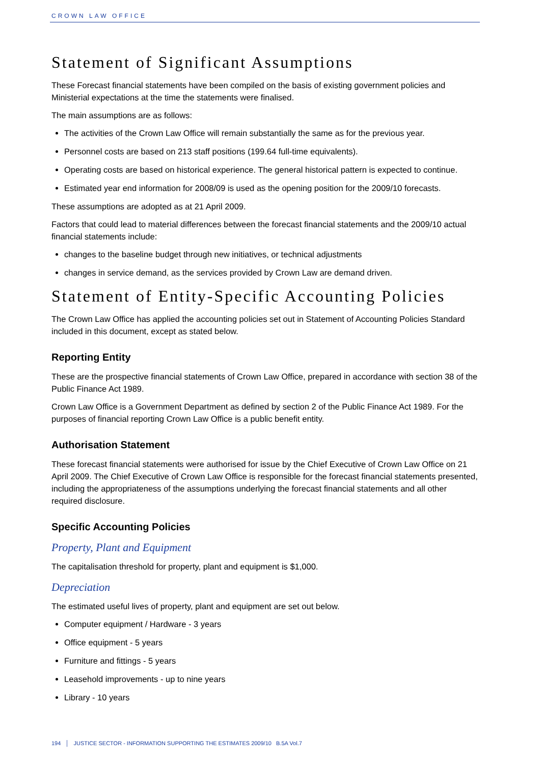CROWN LAW OFFICE
Statement of Significant Assumptions
These Forecast financial statements have been compiled on the basis of existing government policies and Ministerial expectations at the time the statements were finalised.
The main assumptions are as follows:
The activities of the Crown Law Office will remain substantially the same as for the previous year.
Personnel costs are based on 213 staff positions (199.64 full-time equivalents).
Operating costs are based on historical experience. The general historical pattern is expected to continue.
Estimated year end information for 2008/09 is used as the opening position for the 2009/10 forecasts.
These assumptions are adopted as at 21 April 2009.
Factors that could lead to material differences between the forecast financial statements and the 2009/10 actual financial statements include:
changes to the baseline budget through new initiatives, or technical adjustments
changes in service demand, as the services provided by Crown Law are demand driven.
Statement of Entity-Specific Accounting Policies
The Crown Law Office has applied the accounting policies set out in Statement of Accounting Policies Standard included in this document, except as stated below.
Reporting Entity
These are the prospective financial statements of Crown Law Office, prepared in accordance with section 38 of the Public Finance Act 1989.
Crown Law Office is a Government Department as defined by section 2 of the Public Finance Act 1989. For the purposes of financial reporting Crown Law Office is a public benefit entity.
Authorisation Statement
These forecast financial statements were authorised for issue by the Chief Executive of Crown Law Office on 21 April 2009. The Chief Executive of Crown Law Office is responsible for the forecast financial statements presented, including the appropriateness of the assumptions underlying the forecast financial statements and all other required disclosure.
Specific Accounting Policies
Property, Plant and Equipment
The capitalisation threshold for property, plant and equipment is $1,000.
Depreciation
The estimated useful lives of property, plant and equipment are set out below.
Computer equipment / Hardware - 3 years
Office equipment - 5 years
Furniture and fittings - 5 years
Leasehold improvements - up to nine years
Library - 10 years
194 │ JUSTICE SECTOR - INFORMATION SUPPORTING THE ESTIMATES 2009/10 B.5A Vol.7